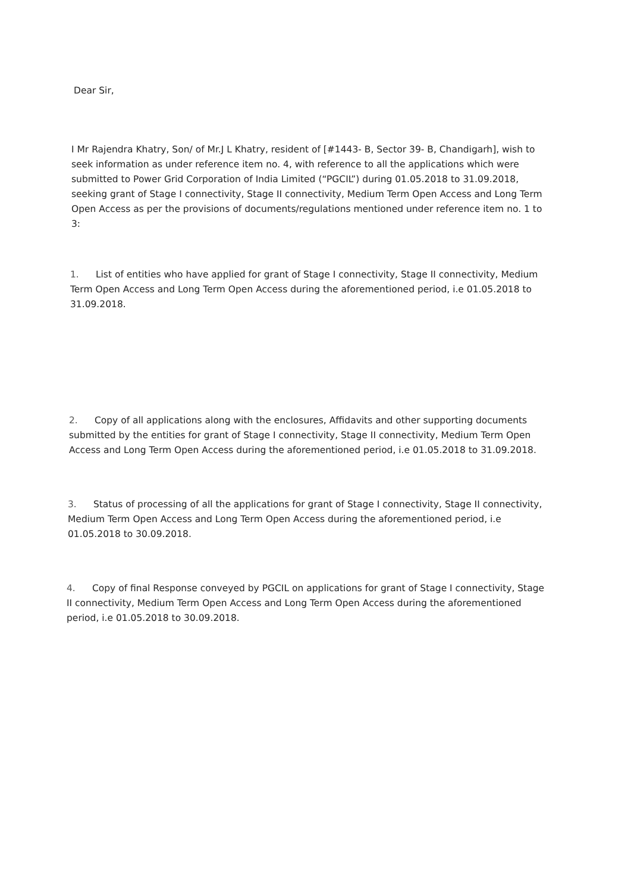Dear Sir,
I Mr Rajendra Khatry, Son/ of Mr.J L Khatry, resident of [#1443- B, Sector 39- B, Chandigarh], wish to seek information as under reference item no. 4, with reference to all the applications which were submitted to Power Grid Corporation of India Limited (“PGCIL”) during 01.05.2018 to 31.09.2018, seeking grant of Stage I connectivity, Stage II connectivity, Medium Term Open Access and Long Term Open Access as per the provisions of documents/regulations mentioned under reference item no. 1 to 3:
1. List of entities who have applied for grant of Stage I connectivity, Stage II connectivity, Medium Term Open Access and Long Term Open Access during the aforementioned period, i.e 01.05.2018 to 31.09.2018.
2. Copy of all applications along with the enclosures, Affidavits and other supporting documents submitted by the entities for grant of Stage I connectivity, Stage II connectivity, Medium Term Open Access and Long Term Open Access during the aforementioned period, i.e 01.05.2018 to 31.09.2018.
3. Status of processing of all the applications for grant of Stage I connectivity, Stage II connectivity, Medium Term Open Access and Long Term Open Access during the aforementioned period, i.e 01.05.2018 to 30.09.2018.
4. Copy of final Response conveyed by PGCIL on applications for grant of Stage I connectivity, Stage II connectivity, Medium Term Open Access and Long Term Open Access during the aforementioned period, i.e 01.05.2018 to 30.09.2018.